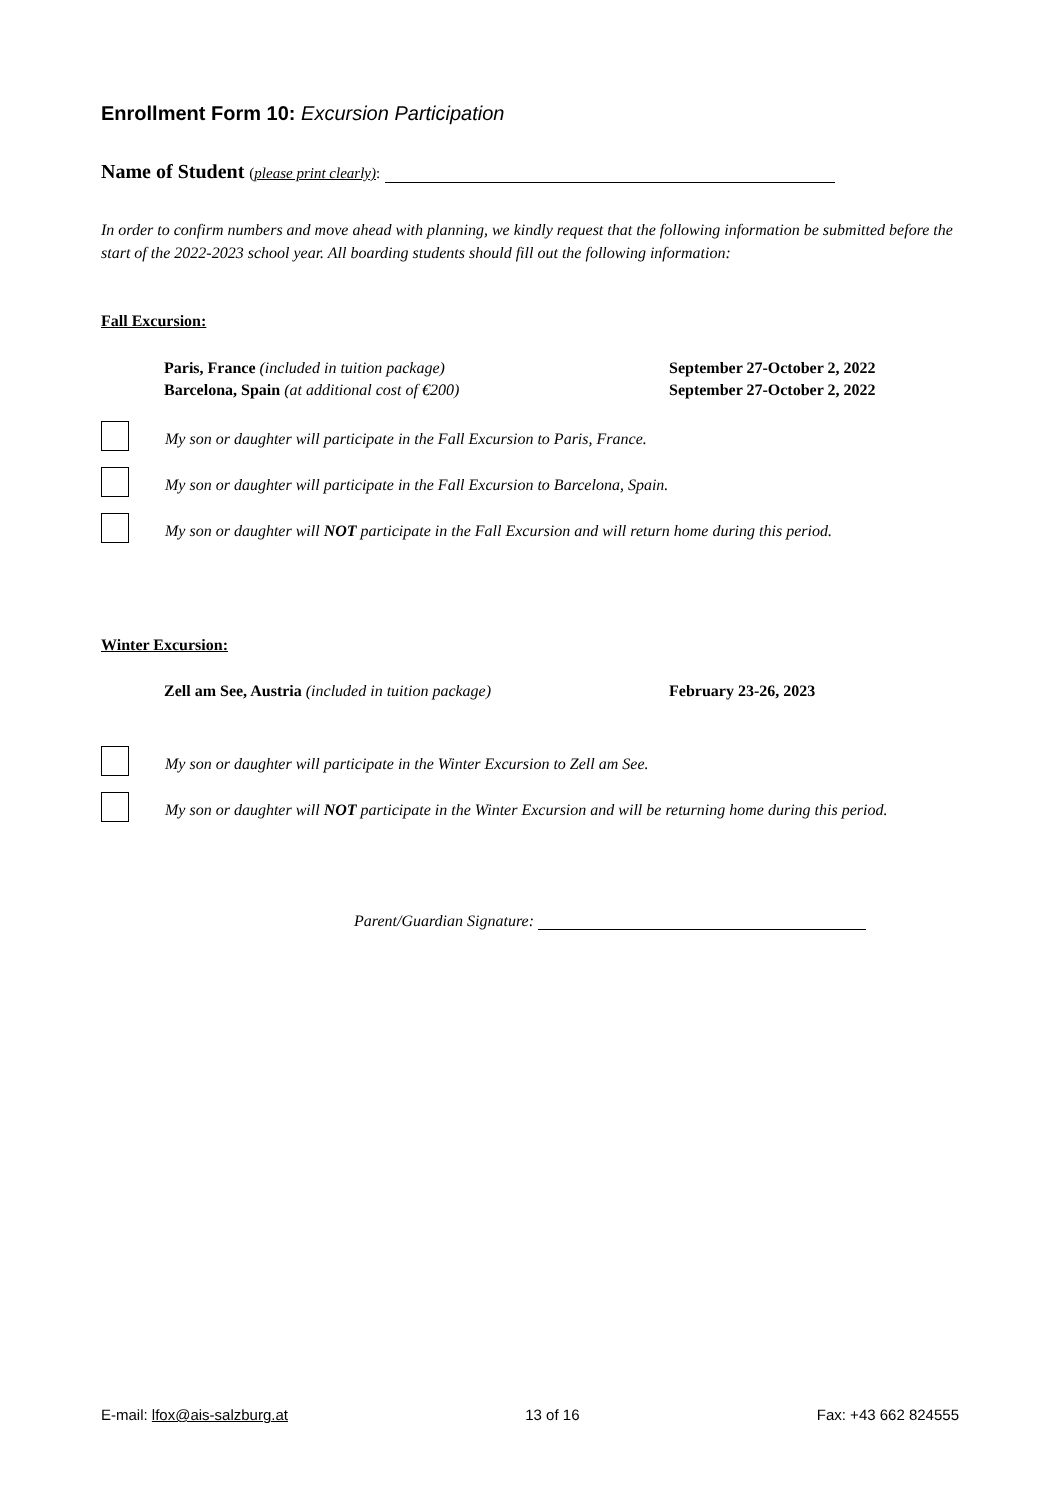Enrollment Form 10: Excursion Participation
Name of Student (please print clearly):
In order to confirm numbers and move ahead with planning, we kindly request that the following information be submitted before the start of the 2022-2023 school year. All boarding students should fill out the following information:
Fall Excursion:
Paris, France (included in tuition package)
September 27-October 2, 2022
Barcelona, Spain (at additional cost of €200)
September 27-October 2, 2022
My son or daughter will participate in the Fall Excursion to Paris, France.
My son or daughter will participate in the Fall Excursion to Barcelona, Spain.
My son or daughter will NOT participate in the Fall Excursion and will return home during this period.
Winter Excursion:
Zell am See, Austria (included in tuition package)
February 23-26, 2023
My son or daughter will participate in the Winter Excursion to Zell am See.
My son or daughter will NOT participate in the Winter Excursion and will be returning home during this period.
Parent/Guardian Signature:
E-mail: lfox@ais-salzburg.at 13 of 16 Fax: +43 662 824555